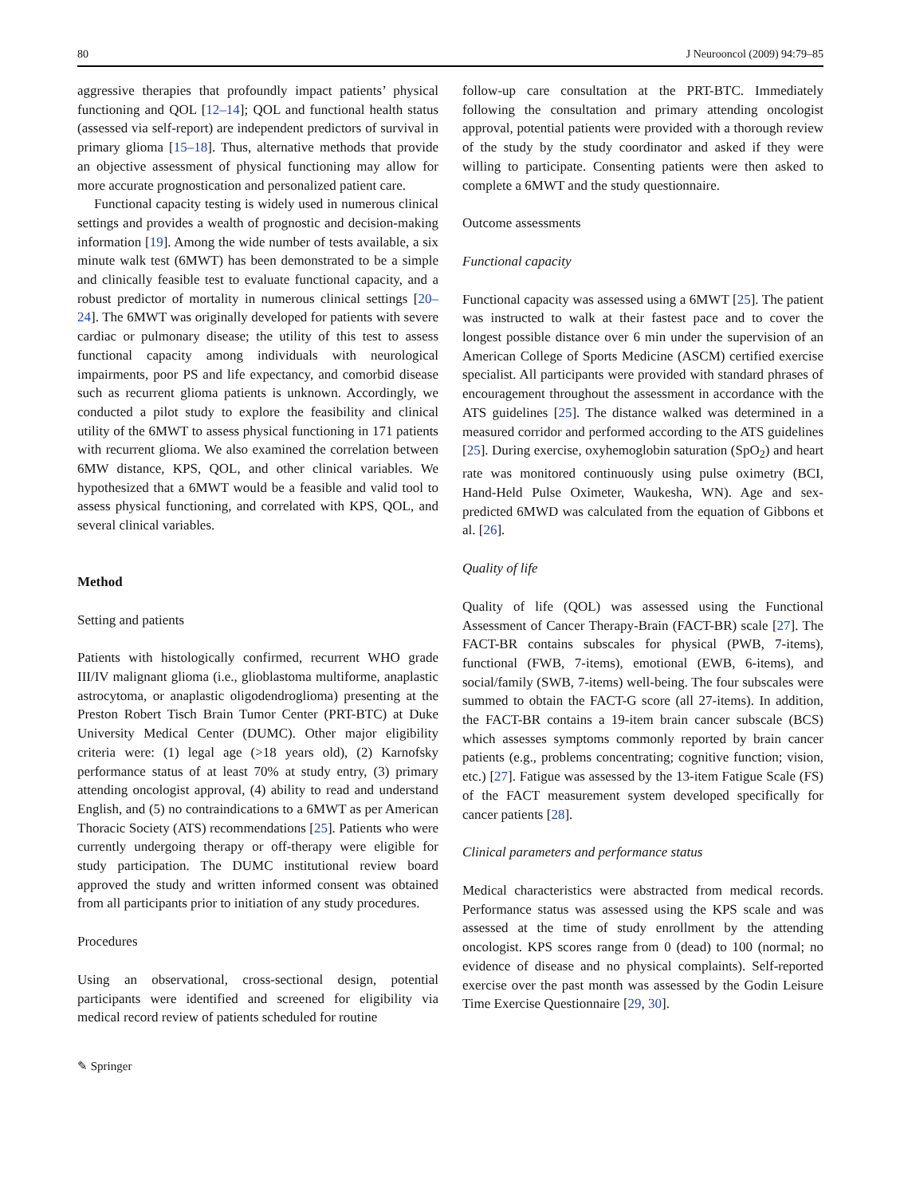80 J Neurooncol (2009) 94:79–85
aggressive therapies that profoundly impact patients’ physical functioning and QOL [12–14]; QOL and functional health status (assessed via self-report) are independent predictors of survival in primary glioma [15–18]. Thus, alternative methods that provide an objective assessment of physical functioning may allow for more accurate prognostication and personalized patient care.
Functional capacity testing is widely used in numerous clinical settings and provides a wealth of prognostic and decision-making information [19]. Among the wide number of tests available, a six minute walk test (6MWT) has been demonstrated to be a simple and clinically feasible test to evaluate functional capacity, and a robust predictor of mortality in numerous clinical settings [20–24]. The 6MWT was originally developed for patients with severe cardiac or pulmonary disease; the utility of this test to assess functional capacity among individuals with neurological impairments, poor PS and life expectancy, and comorbid disease such as recurrent glioma patients is unknown. Accordingly, we conducted a pilot study to explore the feasibility and clinical utility of the 6MWT to assess physical functioning in 171 patients with recurrent glioma. We also examined the correlation between 6MW distance, KPS, QOL, and other clinical variables. We hypothesized that a 6MWT would be a feasible and valid tool to assess physical functioning, and correlated with KPS, QOL, and several clinical variables.
Method
Setting and patients
Patients with histologically confirmed, recurrent WHO grade III/IV malignant glioma (i.e., glioblastoma multiforme, anaplastic astrocytoma, or anaplastic oligodendroglioma) presenting at the Preston Robert Tisch Brain Tumor Center (PRT-BTC) at Duke University Medical Center (DUMC). Other major eligibility criteria were: (1) legal age (>18 years old), (2) Karnofsky performance status of at least 70% at study entry, (3) primary attending oncologist approval, (4) ability to read and understand English, and (5) no contraindications to a 6MWT as per American Thoracic Society (ATS) recommendations [25]. Patients who were currently undergoing therapy or off-therapy were eligible for study participation. The DUMC institutional review board approved the study and written informed consent was obtained from all participants prior to initiation of any study procedures.
Procedures
Using an observational, cross-sectional design, potential participants were identified and screened for eligibility via medical record review of patients scheduled for routine
follow-up care consultation at the PRT-BTC. Immediately following the consultation and primary attending oncologist approval, potential patients were provided with a thorough review of the study by the study coordinator and asked if they were willing to participate. Consenting patients were then asked to complete a 6MWT and the study questionnaire.
Outcome assessments
Functional capacity
Functional capacity was assessed using a 6MWT [25]. The patient was instructed to walk at their fastest pace and to cover the longest possible distance over 6 min under the supervision of an American College of Sports Medicine (ASCM) certified exercise specialist. All participants were provided with standard phrases of encouragement throughout the assessment in accordance with the ATS guidelines [25]. The distance walked was determined in a measured corridor and performed according to the ATS guidelines [25]. During exercise, oxyhemoglobin saturation (SpO<sub>2</sub>) and heart rate was monitored continuously using pulse oximetry (BCI, Hand-Held Pulse Oximeter, Waukesha, WN). Age and sex-predicted 6MWD was calculated from the equation of Gibbons et al. [26].
Quality of life
Quality of life (QOL) was assessed using the Functional Assessment of Cancer Therapy-Brain (FACT-BR) scale [27]. The FACT-BR contains subscales for physical (PWB, 7-items), functional (FWB, 7-items), emotional (EWB, 6-items), and social/family (SWB, 7-items) well-being. The four subscales were summed to obtain the FACT-G score (all 27-items). In addition, the FACT-BR contains a 19-item brain cancer subscale (BCS) which assesses symptoms commonly reported by brain cancer patients (e.g., problems concentrating; cognitive function; vision, etc.) [27]. Fatigue was assessed by the 13-item Fatigue Scale (FS) of the FACT measurement system developed specifically for cancer patients [28].
Clinical parameters and performance status
Medical characteristics were abstracted from medical records. Performance status was assessed using the KPS scale and was assessed at the time of study enrollment by the attending oncologist. KPS scores range from 0 (dead) to 100 (normal; no evidence of disease and no physical complaints). Self-reported exercise over the past month was assessed by the Godin Leisure Time Exercise Questionnaire [29, 30].
✎ Springer